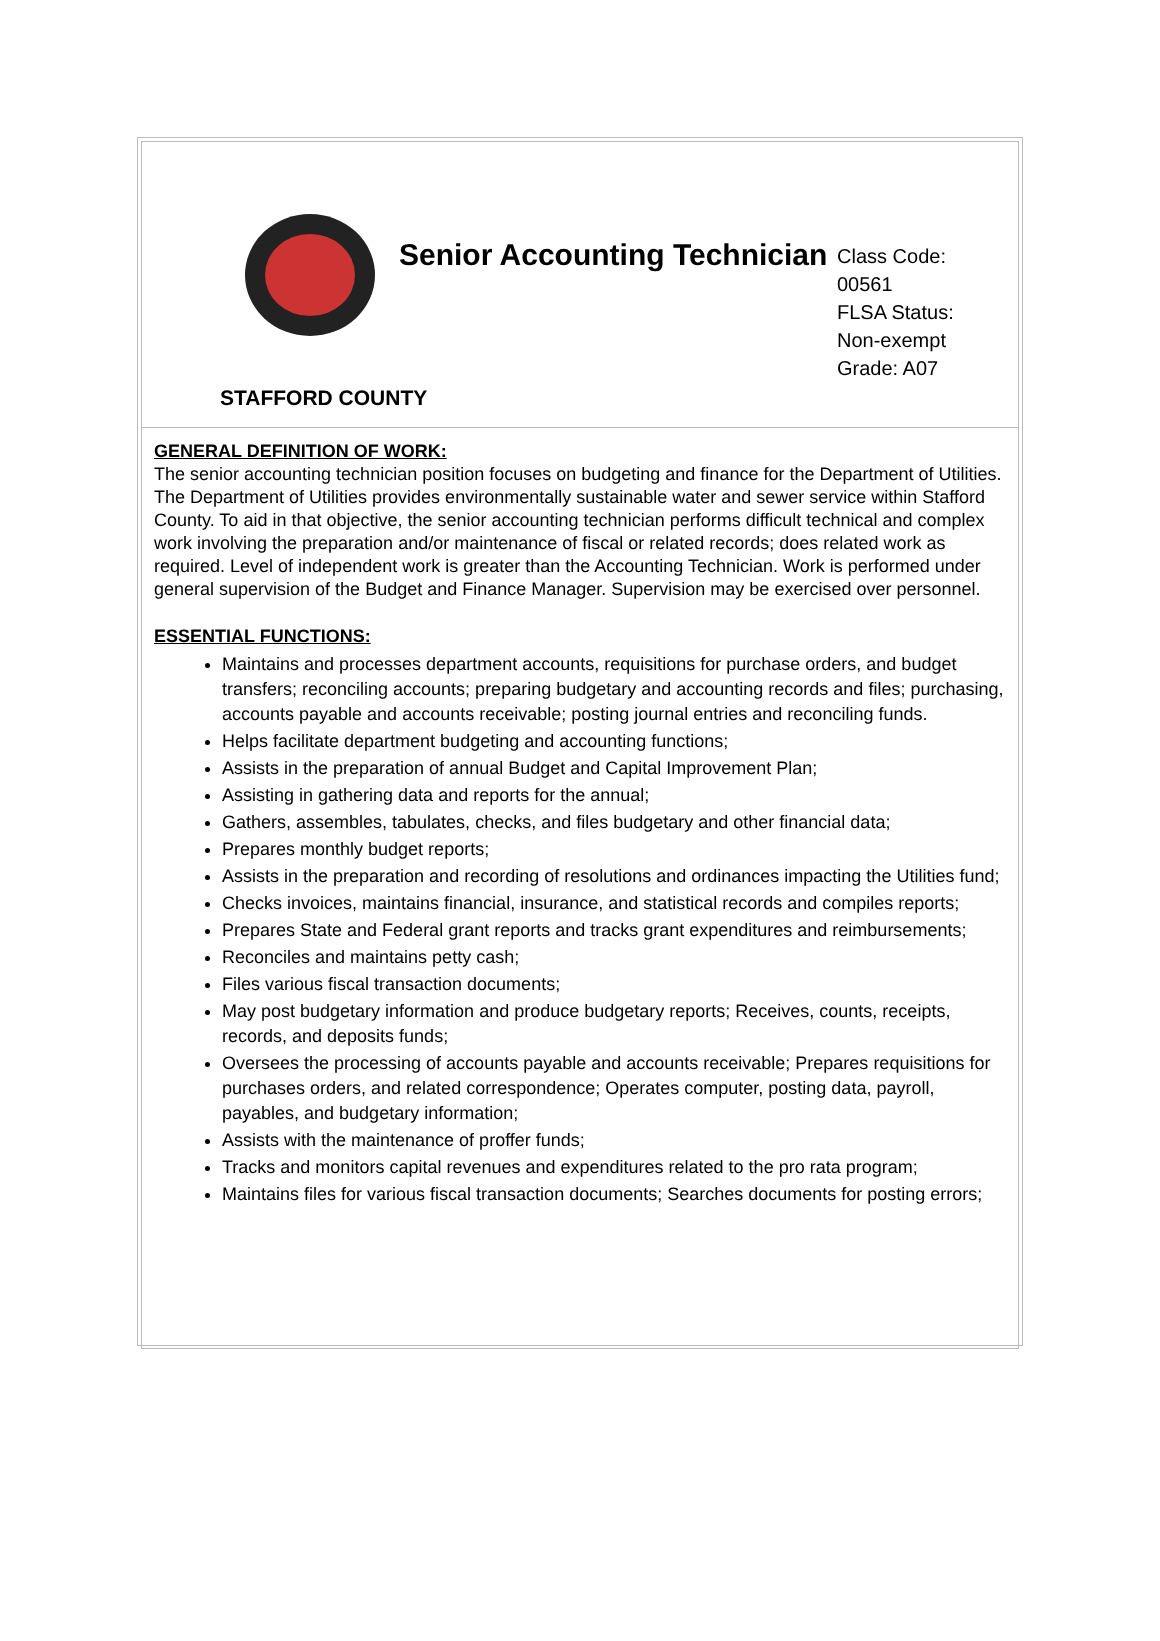Senior Accounting Technician
Class Code:
00561
FLSA Status:
Non-exempt
Grade: A07
STAFFORD COUNTY
GENERAL DEFINITION OF WORK:
The senior accounting technician position focuses on budgeting and finance for the Department of Utilities. The Department of Utilities provides environmentally sustainable water and sewer service within Stafford County. To aid in that objective, the senior accounting technician performs difficult technical and complex work involving the preparation and/or maintenance of fiscal or related records; does related work as required. Level of independent work is greater than the Accounting Technician. Work is performed under general supervision of the Budget and Finance Manager. Supervision may be exercised over personnel.
ESSENTIAL FUNCTIONS:
Maintains and processes department accounts, requisitions for purchase orders, and budget transfers; reconciling accounts; preparing budgetary and accounting records and files; purchasing, accounts payable and accounts receivable; posting journal entries and reconciling funds.
Helps facilitate department budgeting and accounting functions;
Assists in the preparation of annual Budget and Capital Improvement Plan;
Assisting in gathering data and reports for the annual;
Gathers, assembles, tabulates, checks, and files budgetary and other financial data;
Prepares monthly budget reports;
Assists in the preparation and recording of resolutions and ordinances impacting the Utilities fund;
Checks invoices, maintains financial, insurance, and statistical records and compiles reports;
Prepares State and Federal grant reports and tracks grant expenditures and reimbursements;
Reconciles and maintains petty cash;
Files various fiscal transaction documents;
May post budgetary information and produce budgetary reports; Receives, counts, receipts, records, and deposits funds;
Oversees the processing of accounts payable and accounts receivable; Prepares requisitions for purchases orders, and related correspondence; Operates computer, posting data, payroll, payables, and budgetary information;
Assists with the maintenance of proffer funds;
Tracks and monitors capital revenues and expenditures related to the pro rata program;
Maintains files for various fiscal transaction documents; Searches documents for posting errors;